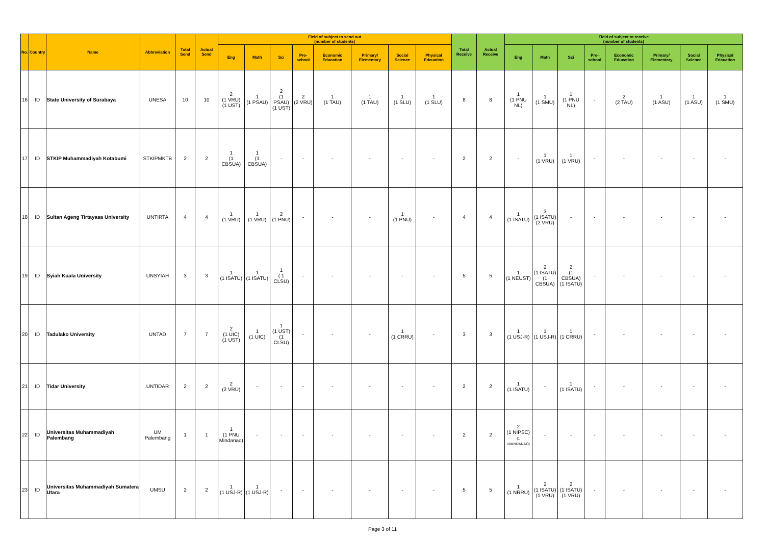| No. | Country | Name | Abbreviation | Total Send | Actual Send | Field of subject to send out (number of students) | | | | | | | | Total Receive | Actual Receive | Field of subject to receive (number of students) | | | | | | | |
| --- | --- | --- | --- | --- | --- | --- | --- | --- | --- | --- | --- | --- | --- | --- | --- | --- | --- | --- | --- | --- | --- | --- | --- |
| | | | | | | Eng | Math | Sci | Pre-school | Economic Education | Primary/ Elementary | Social Science | Physical Edcuation | | | Eng | Math | Sci | Pre-school | Economic Education | Primary/ Elementary | Social Science | Physical Edcuation |
| 16 | ID | State University of Surabaya | UNESA | 10 | 10 | 2 (1 VRU) (1 UST) | 1 (1 PSAU) | 2 (1 PSAU) (1 UST) | 2 (2 VRU) | 1 (1 TAU) | 1 (1 TAU) | 1 (1 SLU) | 1 (1 SLU) | 8 | 8 | 1 (1 PNU NL) | 1 (1 SMU) | 1 (1 PNU NL) | - | 2 (2 TAU) | 1 (1 ASU) | 1 (1 ASU) | 1 (1 SMU) |
| 17 | ID | STKIP Muhammadiyah Kotabumi | STKIPMKTB | 2 | 2 | 1 (1 CBSUA) | 1 (1 CBSUA) | - | - | - | - | - | - | 2 | 2 | - | 1 (1 VRU) | 1 (1 VRU) | - | - | - | - | - |
| 18 | ID | Sultan Ageng Tirtayasa University | UNTIRTA | 4 | 4 | 1 (1 VRU) | 1 (1 VRU) | 2 (1 PNU) | - | - | - | 1 (1 PNU) | - | 4 | 4 | 1 (1 ISATU) | 3 (1 ISATU) (2 VRU) | - | - | - | - | - | - |
| 19 | ID | Syiah Kuala University | UNSYIAH | 3 | 3 | 1 (1 ISATU) | 1 (1 ISATU) | 1 ( 1 CLSU) | - | - | - | - | - | 5 | 5 | 1 (1 NEUST) | 2 (1 ISATU) (1 CBSUA) | 2 (1 CBSUA) (1 ISATU) | - | - | - | - | - |
| 20 | ID | Tadulako University | UNTAD | 7 | 7 | 2 (1 UIC) (1 UST) | 1 (1 UIC) | 1 (1 UST) (1 CLSU) | - | - | - | 1 (1 CRRU) | - | 3 | 3 | 1 (1 USJ-R) | 1 (1 USJ-R) | 1 (1 CRRU) | - | - | - | - | - |
| 21 | ID | Tidar University | UNTIDAR | 2 | 2 | 2 (2 VRU) | - | - | - | - | - | - | - | 2 | 2 | 1 (1 ISATU) | - | 1 (1 ISATU) | - | - | - | - | - |
| 22 | ID | Universitas Muhammadiyah Palembang | UM Palembang | 1 | 1 | 1 (1 PNU Mindanao) | - | - | - | - | - | - | - | 2 | 2 | 2 (1 NIPSC) (1 UMINDANAO) | - | - | - | - | - | - | - |
| 23 | ID | Universitas Muhammadiyah Sumatera Utara | UMSU | 2 | 2 | 1 (1 USJ-R) | 1 (1 USJ-R) | - | - | - | - | - | - | 5 | 5 | 1 (1 NRRU) | 2 (1 ISATU) (1 VRU) | 2 (1 ISATU) (1 VRU) | - | - | - | - | - |
Page 3 of 11